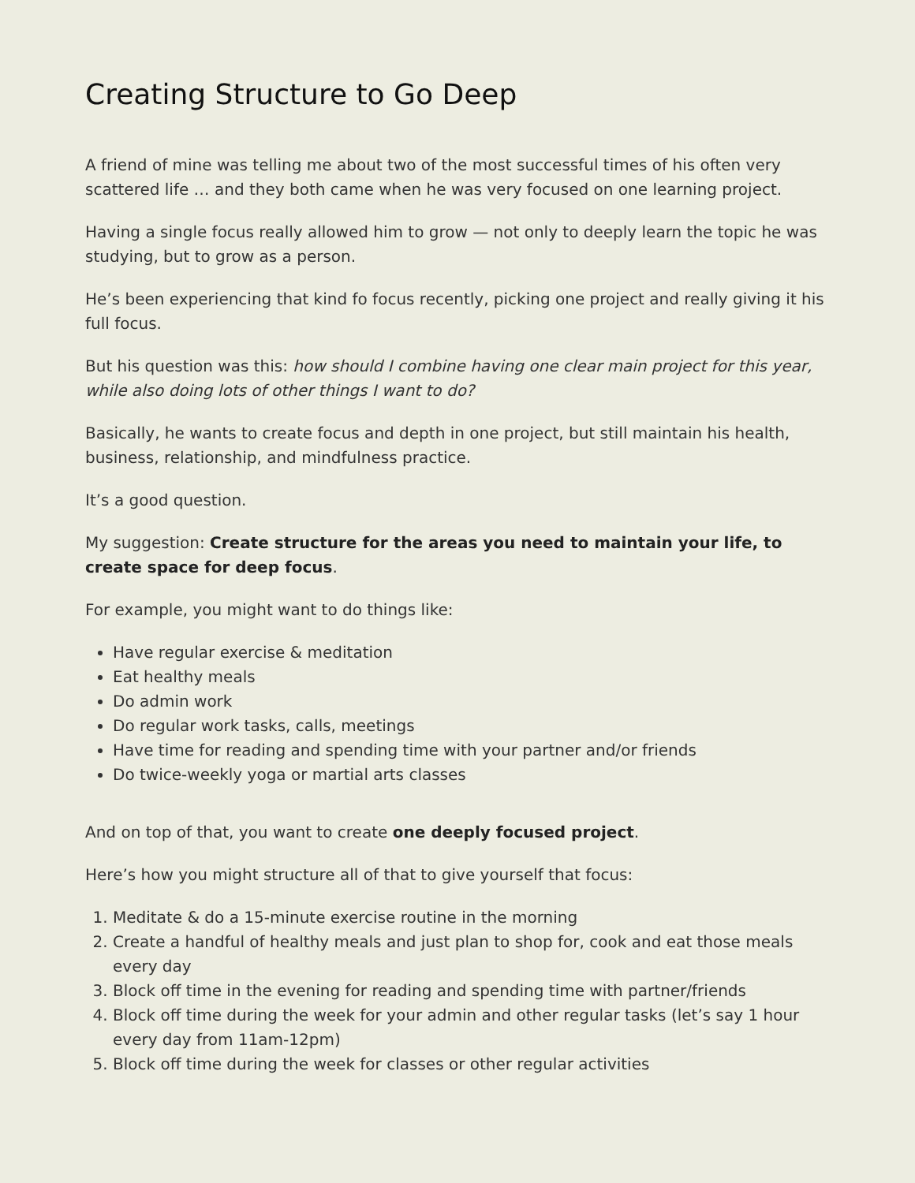Creating Structure to Go Deep
A friend of mine was telling me about two of the most successful times of his often very scattered life … and they both came when he was very focused on one learning project.
Having a single focus really allowed him to grow — not only to deeply learn the topic he was studying, but to grow as a person.
He’s been experiencing that kind fo focus recently, picking one project and really giving it his full focus.
But his question was this: how should I combine having one clear main project for this year, while also doing lots of other things I want to do?
Basically, he wants to create focus and depth in one project, but still maintain his health, business, relationship, and mindfulness practice.
It’s a good question.
My suggestion: Create structure for the areas you need to maintain your life, to create space for deep focus.
For example, you might want to do things like:
Have regular exercise & meditation
Eat healthy meals
Do admin work
Do regular work tasks, calls, meetings
Have time for reading and spending time with your partner and/or friends
Do twice-weekly yoga or martial arts classes
And on top of that, you want to create one deeply focused project.
Here’s how you might structure all of that to give yourself that focus:
1. Meditate & do a 15-minute exercise routine in the morning
2. Create a handful of healthy meals and just plan to shop for, cook and eat those meals every day
3. Block off time in the evening for reading and spending time with partner/friends
4. Block off time during the week for your admin and other regular tasks (let’s say 1 hour every day from 11am-12pm)
5. Block off time during the week for classes or other regular activities